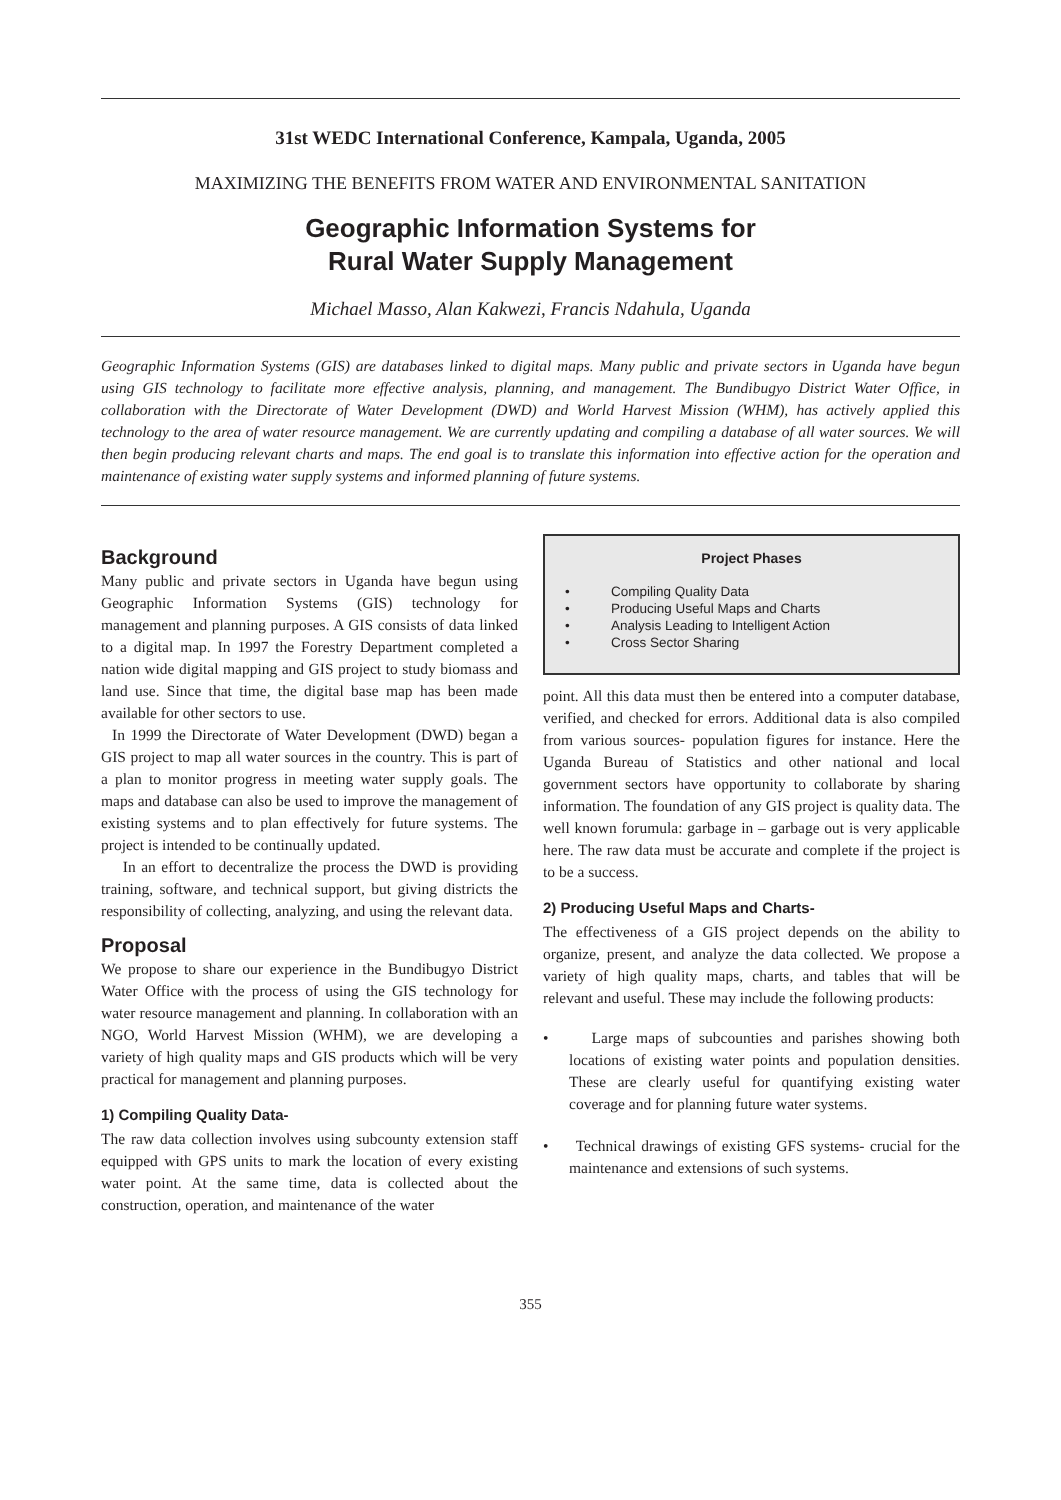31st WEDC International Conference, Kampala, Uganda, 2005
MAXIMIZING THE BENEFITS FROM WATER AND ENVIRONMENTAL SANITATION
Geographic Information Systems for
Rural Water Supply Management
Michael Masso, Alan Kakwezi, Francis Ndahula, Uganda
Geographic Information Systems (GIS) are databases linked to digital maps. Many public and private sectors in Uganda have begun using GIS technology to facilitate more effective analysis, planning, and management. The Bundibugyo District Water Office, in collaboration with the Directorate of Water Development (DWD) and World Harvest Mission (WHM), has actively applied this technology to the area of water resource management. We are currently updating and compiling a database of all water sources. We will then begin producing relevant charts and maps. The end goal is to translate this information into effective action for the operation and maintenance of existing water supply systems and informed planning of future systems.
Background
Many public and private sectors in Uganda have begun using Geographic Information Systems (GIS) technology for management and planning purposes. A GIS consists of data linked to a digital map. In 1997 the Forestry Department completed a nation wide digital mapping and GIS project to study biomass and land use. Since that time, the digital base map has been made available for other sectors to use.
In 1999 the Directorate of Water Development (DWD) began a GIS project to map all water sources in the country. This is part of a plan to monitor progress in meeting water supply goals. The maps and database can also be used to improve the management of existing systems and to plan effectively for future systems. The project is intended to be continually updated.
In an effort to decentralize the process the DWD is providing training, software, and technical support, but giving districts the responsibility of collecting, analyzing, and using the relevant data.
Proposal
We propose to share our experience in the Bundibugyo District Water Office with the process of using the GIS technology for water resource management and planning. In collaboration with an NGO, World Harvest Mission (WHM), we are developing a variety of high quality maps and GIS products which will be very practical for management and planning purposes.
1) Compiling Quality Data-
The raw data collection involves using subcounty extension staff equipped with GPS units to mark the location of every existing water point. At the same time, data is collected about the construction, operation, and maintenance of the water
Project Phases
• Compiling Quality Data
• Producing Useful Maps and Charts
• Analysis Leading to Intelligent Action
• Cross Sector Sharing
point. All this data must then be entered into a computer database, verified, and checked for errors. Additional data is also compiled from various sources- population figures for instance. Here the Uganda Bureau of Statistics and other national and local government sectors have opportunity to collaborate by sharing information. The foundation of any GIS project is quality data. The well known forumula: garbage in – garbage out is very applicable here. The raw data must be accurate and complete if the project is to be a success.
2) Producing Useful Maps and Charts-
The effectiveness of a GIS project depends on the ability to organize, present, and analyze the data collected. We propose a variety of high quality maps, charts, and tables that will be relevant and useful. These may include the following products:
• Large maps of subcounties and parishes showing both locations of existing water points and population densities. These are clearly useful for quantifying existing water coverage and for planning future water systems.
• Technical drawings of existing GFS systems- crucial for the maintenance and extensions of such systems.
355